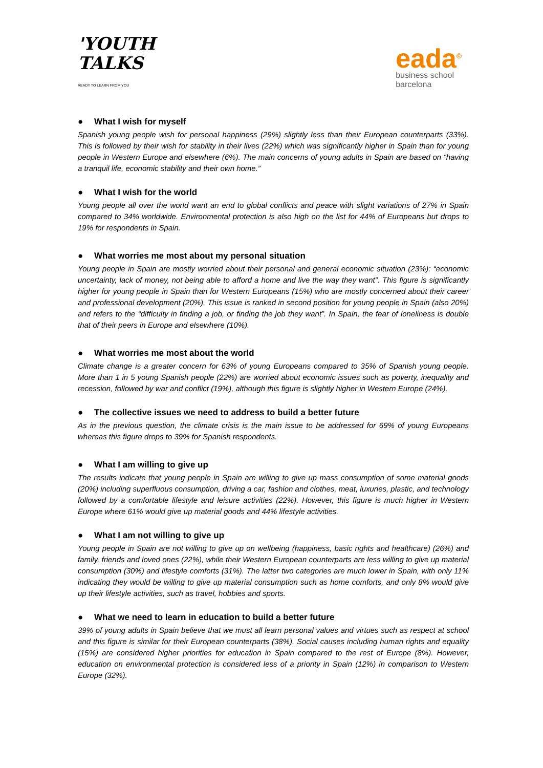'YOUTH
TALKS
READY TO LEARN FROM YOU
eada<sup>©</sup>
business school
barcelona
● What I wish for myself
Spanish young people wish for personal happiness (29%) slightly less than their European counterparts (33%). This is followed by their wish for stability in their lives (22%) which was significantly higher in Spain than for young people in Western Europe and elsewhere (6%). The main concerns of young adults in Spain are based on “having a tranquil life, economic stability and their own home.”
● What I wish for the world
Young people all over the world want an end to global conflicts and peace with slight variations of 27% in Spain compared to 34% worldwide. Environmental protection is also high on the list for 44% of Europeans but drops to 19% for respondents in Spain.
● What worries me most about my personal situation
Young people in Spain are mostly worried about their personal and general economic situation (23%): “economic uncertainty, lack of money, not being able to afford a home and live the way they want”. This figure is significantly higher for young people in Spain than for Western Europeans (15%) who are mostly concerned about their career and professional development (20%). This issue is ranked in second position for young people in Spain (also 20%) and refers to the “difficulty in finding a job, or finding the job they want”. In Spain, the fear of loneliness is double that of their peers in Europe and elsewhere (10%).
● What worries me most about the world
Climate change is a greater concern for 63% of young Europeans compared to 35% of Spanish young people. More than 1 in 5 young Spanish people (22%) are worried about economic issues such as poverty, inequality and recession, followed by war and conflict (19%), although this figure is slightly higher in Western Europe (24%).
● The collective issues we need to address to build a better future
As in the previous question, the climate crisis is the main issue to be addressed for 69% of young Europeans whereas this figure drops to 39% for Spanish respondents.
● What I am willing to give up
The results indicate that young people in Spain are willing to give up mass consumption of some material goods (20%) including superfluous consumption, driving a car, fashion and clothes, meat, luxuries, plastic, and technology followed by a comfortable lifestyle and leisure activities (22%). However, this figure is much higher in Western Europe where 61% would give up material goods and 44% lifestyle activities.
● What I am not willing to give up
Young people in Spain are not willing to give up on wellbeing (happiness, basic rights and healthcare) (26%) and family, friends and loved ones (22%), while their Western European counterparts are less willing to give up material consumption (30%) and lifestyle comforts (31%). The latter two categories are much lower in Spain, with only 11% indicating they would be willing to give up material consumption such as home comforts, and only 8% would give up their lifestyle activities, such as travel, hobbies and sports.
● What we need to learn in education to build a better future
39% of young adults in Spain believe that we must all learn personal values and virtues such as respect at school and this figure is similar for their European counterparts (38%). Social causes including human rights and equality (15%) are considered higher priorities for education in Spain compared to the rest of Europe (8%). However, education on environmental protection is considered less of a priority in Spain (12%) in comparison to Western Europe (32%).